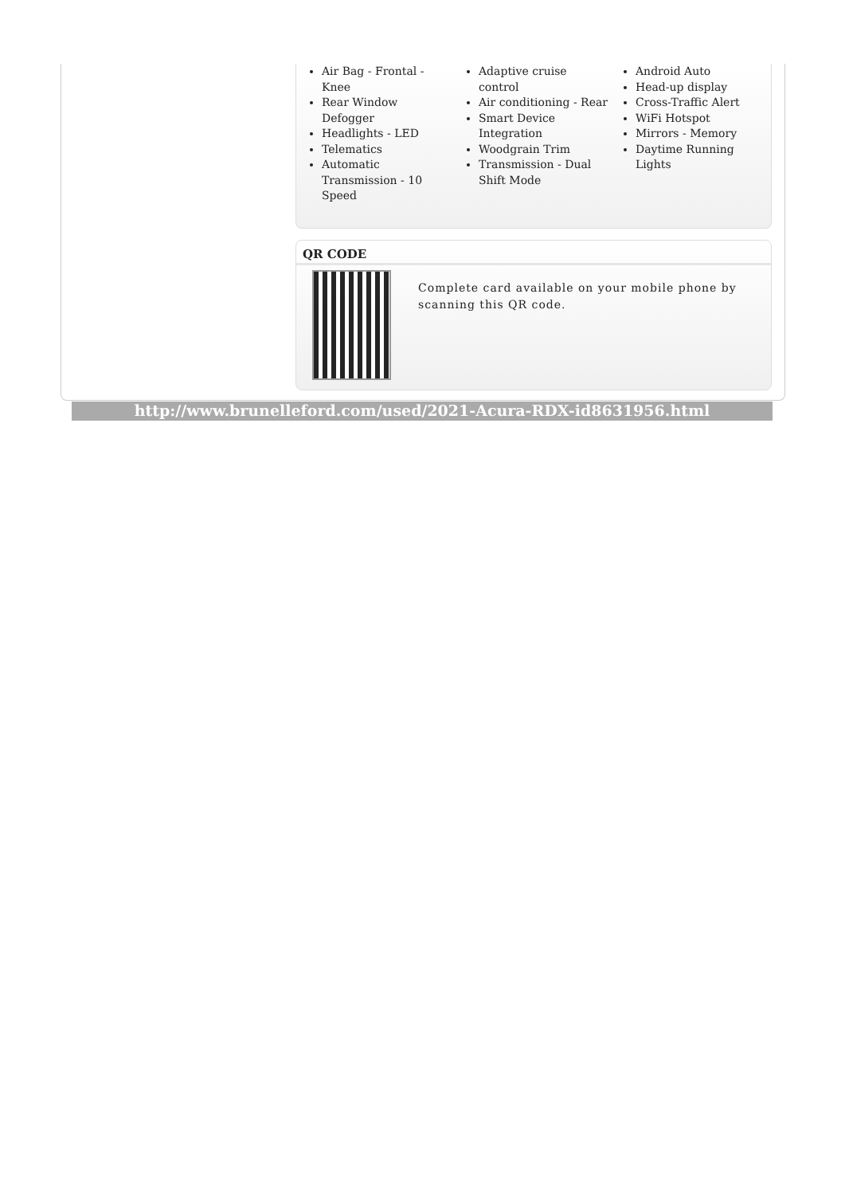Air Bag - Frontal - Knee
Rear Window Defogger
Headlights - LED
Telematics
Automatic Transmission - 10 Speed
Adaptive cruise control
Air conditioning - Rear
Smart Device Integration
Woodgrain Trim
Transmission - Dual Shift Mode
Android Auto
Head-up display
Cross-Traffic Alert
WiFi Hotspot
Mirrors - Memory
Daytime Running Lights
QR CODE
Complete card available on your mobile phone by scanning this QR code.
http://www.brunelleford.com/used/2021-Acura-RDX-id8631956.html